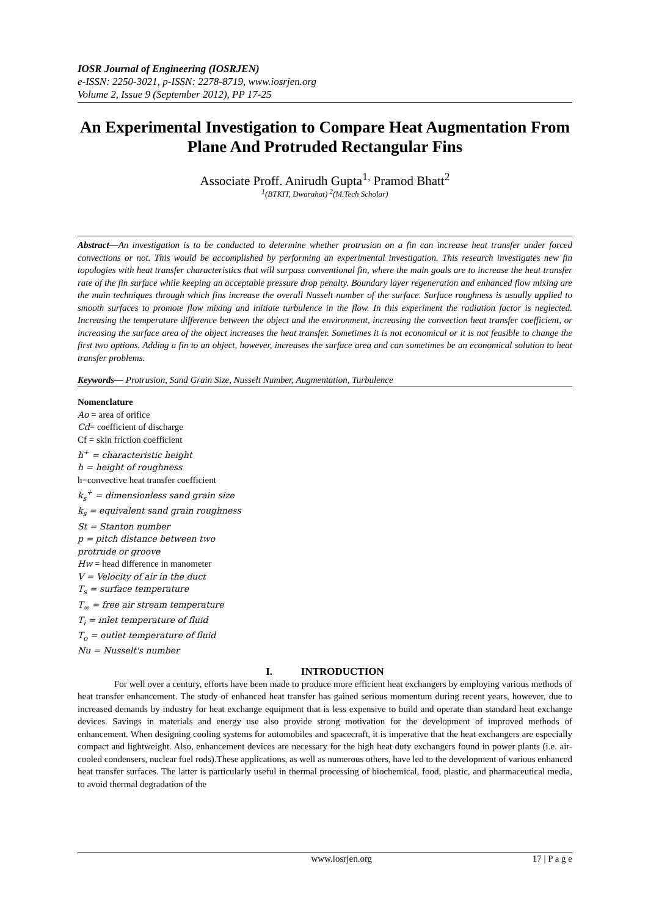IOSR Journal of Engineering (IOSRJEN)
e-ISSN: 2250-3021, p-ISSN: 2278-8719, www.iosrjen.org
Volume 2, Issue 9 (September 2012), PP 17-25
An Experimental Investigation to Compare Heat Augmentation From Plane And Protruded Rectangular Fins
Associate Proff. Anirudh Gupta<sup>1,</sup> Pramod Bhatt<sup>2</sup>
<sup>1</sup> (BTKIT, Dwarahat) <sup>2</sup>(M.Tech Scholar)
Abstract—An investigation is to be conducted to determine whether protrusion on a fin can increase heat transfer under forced convections or not. This would be accomplished by performing an experimental investigation. This research investigates new fin topologies with heat transfer characteristics that will surpass conventional fin, where the main goals are to increase the heat transfer rate of the fin surface while keeping an acceptable pressure drop penalty. Boundary layer regeneration and enhanced flow mixing are the main techniques through which fins increase the overall Nusselt number of the surface. Surface roughness is usually applied to smooth surfaces to promote flow mixing and initiate turbulence in the flow. In this experiment the radiation factor is neglected. Increasing the temperature difference between the object and the environment, increasing the convection heat transfer coefficient, or increasing the surface area of the object increases the heat transfer. Sometimes it is not economical or it is not feasible to change the first two options. Adding a fin to an object, however, increases the surface area and can sometimes be an economical solution to heat transfer problems.
Keywords— Protrusion, Sand Grain Size, Nusselt Number, Augmentation, Turbulence
Nomenclature
Ao = area of orifice
Cd= coefficient of discharge
Cf = skin friction coefficient
h<sup>+</sup> = characteristic height
h = height of roughness
h=convective heat transfer coefficient
k<sub>s</sub><sup>+</sup> = dimensionless sand grain size
k<sub>s</sub> = equivalent sand grain roughness
St = Stanton number
p = pitch distance between two
protrude or groove
Hw = head difference in manometer
V = Velocity of air in the duct
T<sub>s</sub> = surface temperature
T<sub>∞</sub> = free air stream temperature
T<sub>i</sub> = inlet temperature of fluid
T<sub>o</sub> = outlet temperature of fluid
Nu = Nusselt's number
I. INTRODUCTION
For well over a century, efforts have been made to produce more efficient heat exchangers by employing various methods of heat transfer enhancement. The study of enhanced heat transfer has gained serious momentum during recent years, however, due to increased demands by industry for heat exchange equipment that is less expensive to build and operate than standard heat exchange devices. Savings in materials and energy use also provide strong motivation for the development of improved methods of enhancement. When designing cooling systems for automobiles and spacecraft, it is imperative that the heat exchangers are especially compact and lightweight. Also, enhancement devices are necessary for the high heat duty exchangers found in power plants (i.e. air-cooled condensers, nuclear fuel rods).These applications, as well as numerous others, have led to the development of various enhanced heat transfer surfaces. The latter is particularly useful in thermal processing of biochemical, food, plastic, and pharmaceutical media, to avoid thermal degradation of the
www.iosrjen.org 17 | P a g e